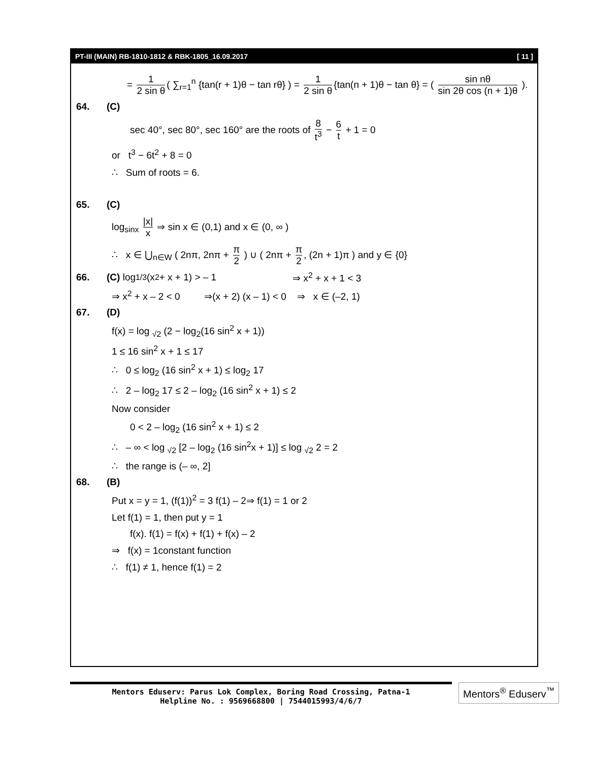PT-III (MAIN) RB-1810-1812 & RBK-1805_16.09.2017 [ 11 ]
= 1 2 sin θ ( ∑<sub>r=1</sub><sup>n</sup> {tan(r + 1)θ − tan rθ} ) = 1 2 sin θ {tan(n + 1)θ − tan θ} = ( sin nθ sin 2θ cos (n + 1)θ ).
64. (C)
sec 40°, sec 80°, sec 160° are the roots of 8 t<sup>3</sup> − 6 t + 1 = 0
or t<sup>3</sup> − 6t<sup>2</sup> + 8 = 0
∴ Sum of roots = 6.
65. (C)
log<sub>sinx</sub> |x| x ⇒ sin x ∈ (0,1) and x ∈ (0, ∞ )
∴ x ∈ ⋃<sub>n∈W</sub> ( 2nπ, 2nπ + π 2 ) ∪ ( 2nπ + π 2, (2n + 1)π ) and y ∈ {0}
66. (C) log<sub>1/3</sub> (x<sup>2</sup> + x + 1) > – 1 ⇒ x<sup>2</sup> + x + 1 < 3
⇒ x<sup>2</sup> + x – 2 < 0 ⇒(x + 2) (x – 1) < 0 ⇒ x ∈ (–2, 1)
67. (D)
f(x) = log <sub>√2</sub> (2 − log<sub>2</sub>(16 sin<sup>2</sup> x + 1))
1 ≤ 16 sin<sup>2</sup> x + 1 ≤ 17
∴ 0 ≤ log<sub>2</sub> (16 sin<sup>2</sup> x + 1) ≤ log<sub>2</sub> 17
∴ 2 – log<sub>2</sub> 17 ≤ 2 – log<sub>2</sub> (16 sin<sup>2</sup> x + 1) ≤ 2
Now consider
0 < 2 – log<sub>2</sub> (16 sin<sup>2</sup> x + 1) ≤ 2
∴ – ∞ < log <sub>√2</sub> [2 – log<sub>2</sub> (16 sin<sup>2</sup>x + 1)] ≤ log <sub>√2</sub> 2 = 2
∴ the range is (– ∞, 2]
68. (B)
Put x = y = 1, (f(1))<sup>2</sup> = 3 f(1) – 2⇒ f(1) = 1 or 2
Let f(1) = 1, then put y = 1
f(x). f(1) = f(x) + f(1) + f(x) – 2
⇒ f(x) = 1constant function
∴ f(1) ≠ 1, hence f(1) = 2
Mentors Eduserv: Parus Lok Complex, Boring Road Crossing, Patna-1
Helpline No. : 9569668800 | 7544015993/4/6/7
Mentors<sup>®</sup> Eduserv<sup>™</sup>